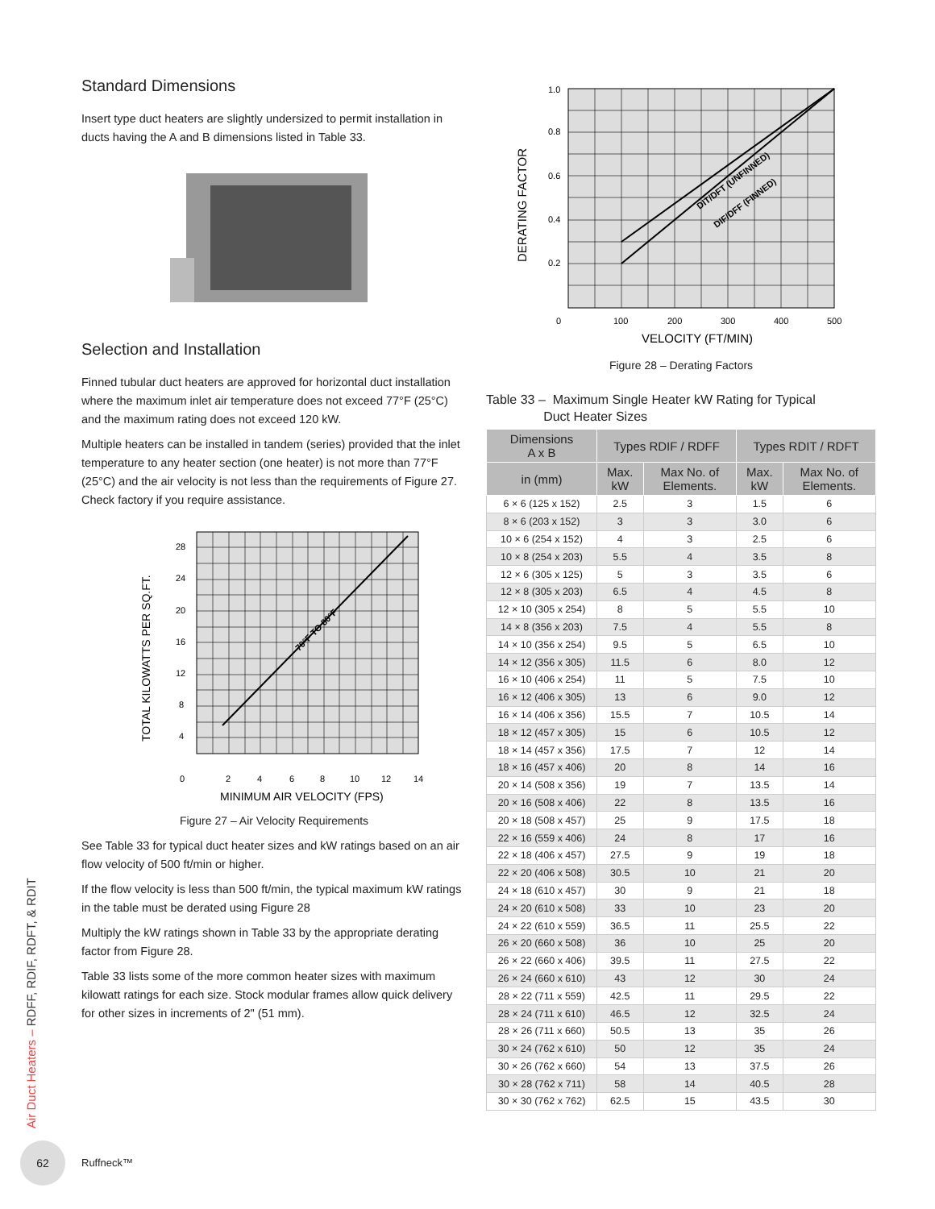Standard Dimensions
Insert type duct heaters are slightly undersized to permit installation in ducts having the A and B dimensions listed in Table 33.
Selection and Installation
Finned tubular duct heaters are approved for horizontal duct installation where the maximum inlet air temperature does not exceed 77°F (25°C) and the maximum rating does not exceed 120 kW.
Multiple heaters can be installed in tandem (series) provided that the inlet temperature to any heater section (one heater) is not more than 77°F (25°C) and the air velocity is not less than the requirements of Figure 27. Check factory if you require assistance.
TOTAL KILOWATTS PER SQ.FT.
70°F TO 80°F
28
24
20
16
12
8
4
0
2
4
6
8
10
12
14
MINIMUM AIR VELOCITY (FPS)
Figure 27 – Air Velocity Requirements
See Table 33 for typical duct heater sizes and kW ratings based on an air flow velocity of 500 ft/min or higher.
If the flow velocity is less than 500 ft/min, the typical maximum kW ratings in the table must be derated using Figure 28
Multiply the kW ratings shown in Table 33 by the appropriate derating factor from Figure 28.
Table 33 lists some of the more common heater sizes with maximum kilowatt ratings for each size. Stock modular frames allow quick delivery for other sizes in increments of 2" (51 mm).
DERATING FACTOR
DIT/DFT (UNFINNED)
DIF/DFF (FINNED)
1.0
0.8
0.6
0.4
0.2
0
100
200
300
400
500
VELOCITY (FT/MIN)
Figure 28 – Derating Factors
Table 33 – Maximum Single Heater kW Rating for Typical
Duct Heater Sizes
| Dimensions A x B | Types RDIF / RDFF | | Types RDIT / RDFT | |
| --- | --- | --- | --- | --- |
| in (mm) | Max. kW | Max No. of Elements. | Max. kW | Max No. of Elements. |
| 6 × 6 (125 x 152) | 2.5 | 3 | 1.5 | 6 |
| 8 × 6 (203 x 152) | 3 | 3 | 3.0 | 6 |
| 10 × 6 (254 x 152) | 4 | 3 | 2.5 | 6 |
| 10 × 8 (254 x 203) | 5.5 | 4 | 3.5 | 8 |
| 12 × 6 (305 x 125) | 5 | 3 | 3.5 | 6 |
| 12 × 8 (305 x 203) | 6.5 | 4 | 4.5 | 8 |
| 12 × 10 (305 x 254) | 8 | 5 | 5.5 | 10 |
| 14 × 8 (356 x 203) | 7.5 | 4 | 5.5 | 8 |
| 14 × 10 (356 x 254) | 9.5 | 5 | 6.5 | 10 |
| 14 × 12 (356 x 305) | 11.5 | 6 | 8.0 | 12 |
| 16 × 10 (406 x 254) | 11 | 5 | 7.5 | 10 |
| 16 × 12 (406 x 305) | 13 | 6 | 9.0 | 12 |
| 16 × 14 (406 x 356) | 15.5 | 7 | 10.5 | 14 |
| 18 × 12 (457 x 305) | 15 | 6 | 10.5 | 12 |
| 18 × 14 (457 x 356) | 17.5 | 7 | 12 | 14 |
| 18 × 16 (457 x 406) | 20 | 8 | 14 | 16 |
| 20 × 14 (508 x 356) | 19 | 7 | 13.5 | 14 |
| 20 × 16 (508 x 406) | 22 | 8 | 13.5 | 16 |
| 20 × 18 (508 x 457) | 25 | 9 | 17.5 | 18 |
| 22 × 16 (559 x 406) | 24 | 8 | 17 | 16 |
| 22 × 18 (406 x 457) | 27.5 | 9 | 19 | 18 |
| 22 × 20 (406 x 508) | 30.5 | 10 | 21 | 20 |
| 24 × 18 (610 x 457) | 30 | 9 | 21 | 18 |
| 24 × 20 (610 x 508) | 33 | 10 | 23 | 20 |
| 24 × 22 (610 x 559) | 36.5 | 11 | 25.5 | 22 |
| 26 × 20 (660 x 508) | 36 | 10 | 25 | 20 |
| 26 × 22 (660 x 406) | 39.5 | 11 | 27.5 | 22 |
| 26 × 24 (660 x 610) | 43 | 12 | 30 | 24 |
| 28 × 22 (711 x 559) | 42.5 | 11 | 29.5 | 22 |
| 28 × 24 (711 x 610) | 46.5 | 12 | 32.5 | 24 |
| 28 × 26 (711 x 660) | 50.5 | 13 | 35 | 26 |
| 30 × 24 (762 x 610) | 50 | 12 | 35 | 24 |
| 30 × 26 (762 x 660) | 54 | 13 | 37.5 | 26 |
| 30 × 28 (762 x 711) | 58 | 14 | 40.5 | 28 |
| 30 × 30 (762 x 762) | 62.5 | 15 | 43.5 | 30 |
Air Duct Heaters – RDFF, RDIF, RDFT, & RDIT
62
Ruffneck™